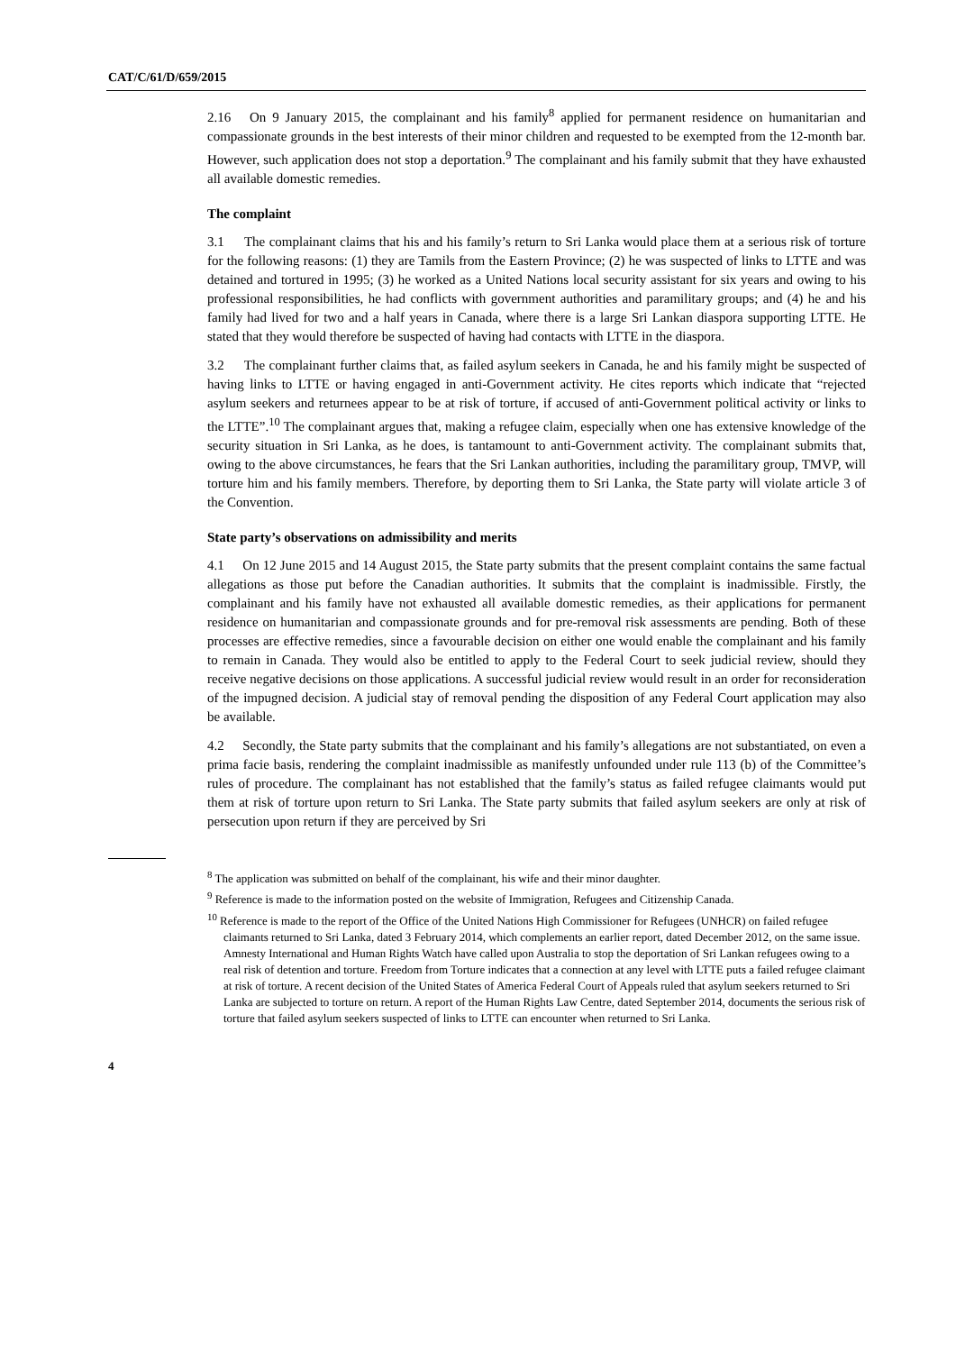CAT/C/61/D/659/2015
2.16 On 9 January 2015, the complainant and his family<sup>8</sup> applied for permanent residence on humanitarian and compassionate grounds in the best interests of their minor children and requested to be exempted from the 12-month bar. However, such application does not stop a deportation.<sup>9</sup> The complainant and his family submit that they have exhausted all available domestic remedies.
The complaint
3.1 The complainant claims that his and his family’s return to Sri Lanka would place them at a serious risk of torture for the following reasons: (1) they are Tamils from the Eastern Province; (2) he was suspected of links to LTTE and was detained and tortured in 1995; (3) he worked as a United Nations local security assistant for six years and owing to his professional responsibilities, he had conflicts with government authorities and paramilitary groups; and (4) he and his family had lived for two and a half years in Canada, where there is a large Sri Lankan diaspora supporting LTTE. He stated that they would therefore be suspected of having had contacts with LTTE in the diaspora.
3.2 The complainant further claims that, as failed asylum seekers in Canada, he and his family might be suspected of having links to LTTE or having engaged in anti-Government activity. He cites reports which indicate that “rejected asylum seekers and returnees appear to be at risk of torture, if accused of anti-Government political activity or links to the LTTE”.<sup>10</sup> The complainant argues that, making a refugee claim, especially when one has extensive knowledge of the security situation in Sri Lanka, as he does, is tantamount to anti-Government activity. The complainant submits that, owing to the above circumstances, he fears that the Sri Lankan authorities, including the paramilitary group, TMVP, will torture him and his family members. Therefore, by deporting them to Sri Lanka, the State party will violate article 3 of the Convention.
State party’s observations on admissibility and merits
4.1 On 12 June 2015 and 14 August 2015, the State party submits that the present complaint contains the same factual allegations as those put before the Canadian authorities. It submits that the complaint is inadmissible. Firstly, the complainant and his family have not exhausted all available domestic remedies, as their applications for permanent residence on humanitarian and compassionate grounds and for pre-removal risk assessments are pending. Both of these processes are effective remedies, since a favourable decision on either one would enable the complainant and his family to remain in Canada. They would also be entitled to apply to the Federal Court to seek judicial review, should they receive negative decisions on those applications. A successful judicial review would result in an order for reconsideration of the impugned decision. A judicial stay of removal pending the disposition of any Federal Court application may also be available.
4.2 Secondly, the State party submits that the complainant and his family’s allegations are not substantiated, on even a prima facie basis, rendering the complaint inadmissible as manifestly unfounded under rule 113 (b) of the Committee’s rules of procedure. The complainant has not established that the family’s status as failed refugee claimants would put them at risk of torture upon return to Sri Lanka. The State party submits that failed asylum seekers are only at risk of persecution upon return if they are perceived by Sri
<sup>8</sup> The application was submitted on behalf of the complainant, his wife and their minor daughter.
<sup>9</sup> Reference is made to the information posted on the website of Immigration, Refugees and Citizenship Canada.
<sup>10</sup> Reference is made to the report of the Office of the United Nations High Commissioner for Refugees (UNHCR) on failed refugee claimants returned to Sri Lanka, dated 3 February 2014, which complements an earlier report, dated December 2012, on the same issue. Amnesty International and Human Rights Watch have called upon Australia to stop the deportation of Sri Lankan refugees owing to a real risk of detention and torture. Freedom from Torture indicates that a connection at any level with LTTE puts a failed refugee claimant at risk of torture. A recent decision of the United States of America Federal Court of Appeals ruled that asylum seekers returned to Sri Lanka are subjected to torture on return. A report of the Human Rights Law Centre, dated September 2014, documents the serious risk of torture that failed asylum seekers suspected of links to LTTE can encounter when returned to Sri Lanka.
4